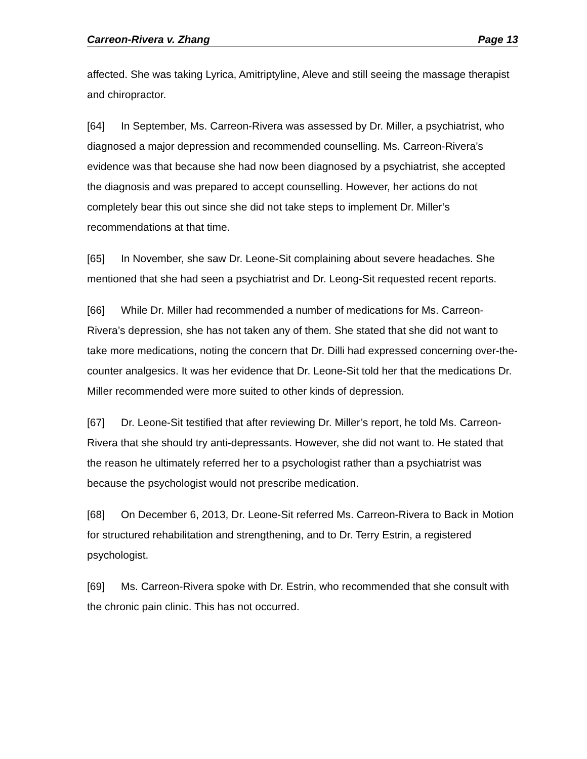Carreon-Rivera v. Zhang Page 13
affected. She was taking Lyrica, Amitriptyline, Aleve and still seeing the massage therapist and chiropractor.
[64] In September, Ms. Carreon-Rivera was assessed by Dr. Miller, a psychiatrist, who diagnosed a major depression and recommended counselling. Ms. Carreon-Rivera’s evidence was that because she had now been diagnosed by a psychiatrist, she accepted the diagnosis and was prepared to accept counselling. However, her actions do not completely bear this out since she did not take steps to implement Dr. Miller’s recommendations at that time.
[65] In November, she saw Dr. Leone-Sit complaining about severe headaches. She mentioned that she had seen a psychiatrist and Dr. Leong-Sit requested recent reports.
[66] While Dr. Miller had recommended a number of medications for Ms. Carreon-Rivera’s depression, she has not taken any of them. She stated that she did not want to take more medications, noting the concern that Dr. Dilli had expressed concerning over-the-counter analgesics. It was her evidence that Dr. Leone-Sit told her that the medications Dr. Miller recommended were more suited to other kinds of depression.
[67] Dr. Leone-Sit testified that after reviewing Dr. Miller’s report, he told Ms. Carreon-Rivera that she should try anti-depressants. However, she did not want to. He stated that the reason he ultimately referred her to a psychologist rather than a psychiatrist was because the psychologist would not prescribe medication.
[68] On December 6, 2013, Dr. Leone-Sit referred Ms. Carreon-Rivera to Back in Motion for structured rehabilitation and strengthening, and to Dr. Terry Estrin, a registered psychologist.
[69] Ms. Carreon-Rivera spoke with Dr. Estrin, who recommended that she consult with the chronic pain clinic. This has not occurred.